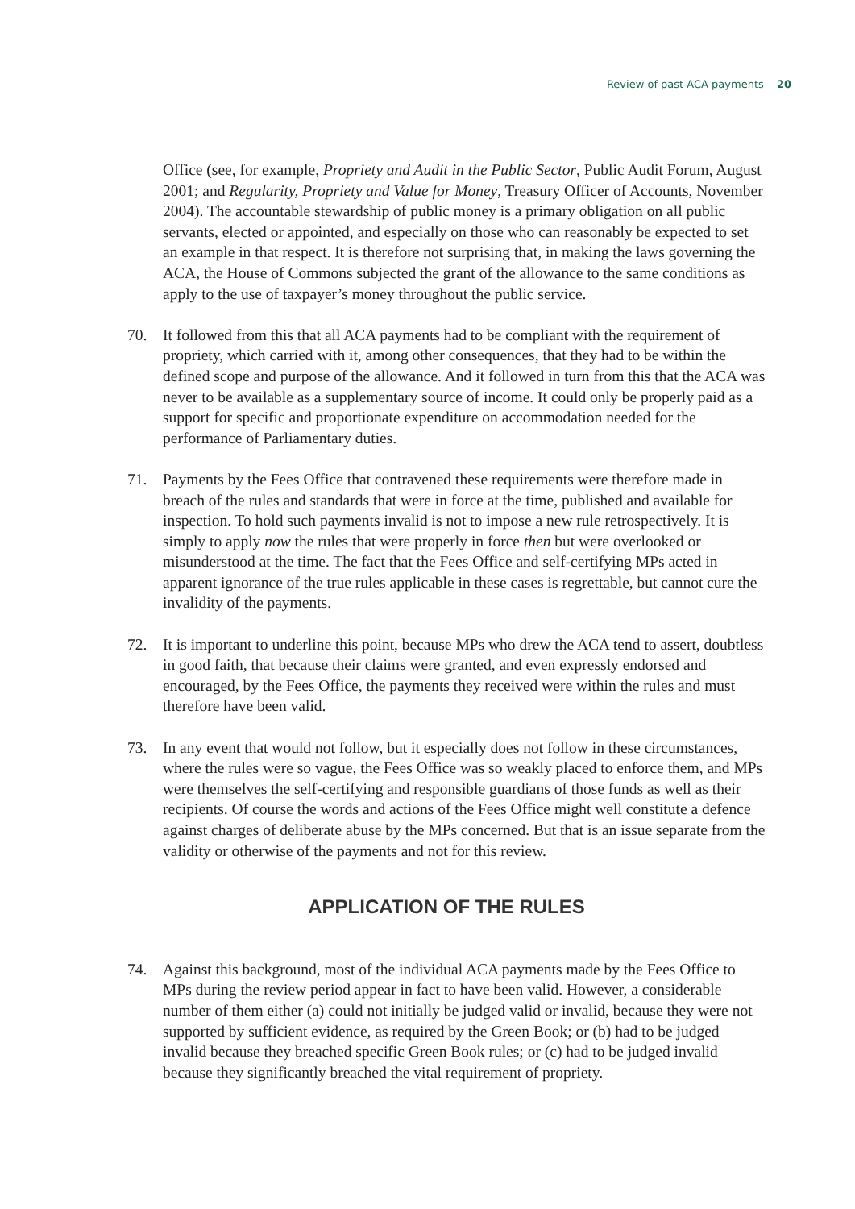Review of past ACA payments 20
Office (see, for example, Propriety and Audit in the Public Sector, Public Audit Forum, August 2001; and Regularity, Propriety and Value for Money, Treasury Officer of Accounts, November 2004). The accountable stewardship of public money is a primary obligation on all public servants, elected or appointed, and especially on those who can reasonably be expected to set an example in that respect. It is therefore not surprising that, in making the laws governing the ACA, the House of Commons subjected the grant of the allowance to the same conditions as apply to the use of taxpayer’s money throughout the public service.
70. It followed from this that all ACA payments had to be compliant with the requirement of propriety, which carried with it, among other consequences, that they had to be within the defined scope and purpose of the allowance. And it followed in turn from this that the ACA was never to be available as a supplementary source of income. It could only be properly paid as a support for specific and proportionate expenditure on accommodation needed for the performance of Parliamentary duties.
71. Payments by the Fees Office that contravened these requirements were therefore made in breach of the rules and standards that were in force at the time, published and available for inspection. To hold such payments invalid is not to impose a new rule retrospectively. It is simply to apply now the rules that were properly in force then but were overlooked or misunderstood at the time. The fact that the Fees Office and self-certifying MPs acted in apparent ignorance of the true rules applicable in these cases is regrettable, but cannot cure the invalidity of the payments.
72. It is important to underline this point, because MPs who drew the ACA tend to assert, doubtless in good faith, that because their claims were granted, and even expressly endorsed and encouraged, by the Fees Office, the payments they received were within the rules and must therefore have been valid.
73. In any event that would not follow, but it especially does not follow in these circumstances, where the rules were so vague, the Fees Office was so weakly placed to enforce them, and MPs were themselves the self-certifying and responsible guardians of those funds as well as their recipients. Of course the words and actions of the Fees Office might well constitute a defence against charges of deliberate abuse by the MPs concerned. But that is an issue separate from the validity or otherwise of the payments and not for this review.
APPLICATION OF THE RULES
74. Against this background, most of the individual ACA payments made by the Fees Office to MPs during the review period appear in fact to have been valid. However, a considerable number of them either (a) could not initially be judged valid or invalid, because they were not supported by sufficient evidence, as required by the Green Book; or (b) had to be judged invalid because they breached specific Green Book rules; or (c) had to be judged invalid because they significantly breached the vital requirement of propriety.